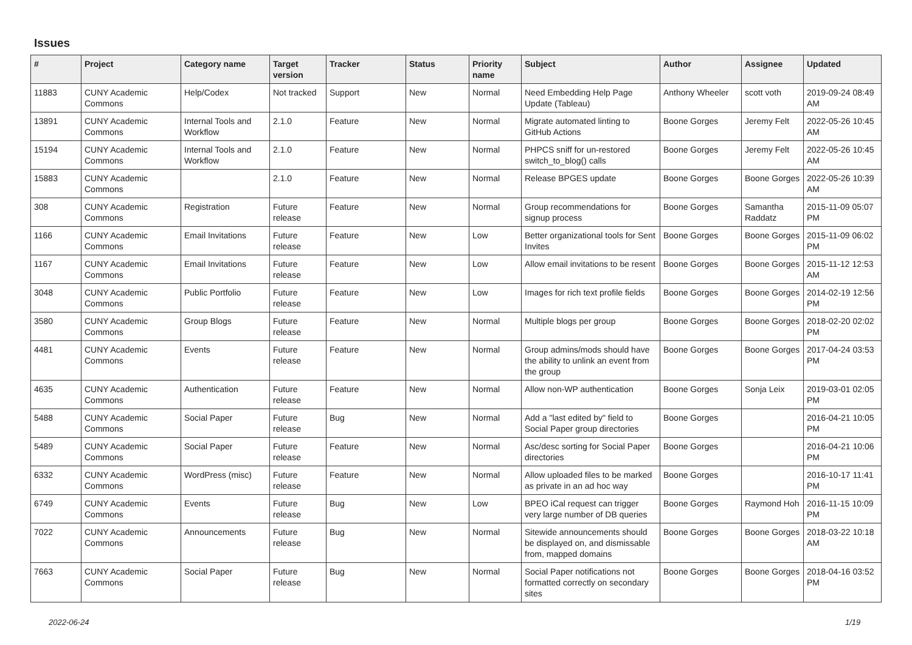Issues
| # | Project | Category name | Target version | Tracker | Status | Priority name | Subject | Author | Assignee | Updated |
| --- | --- | --- | --- | --- | --- | --- | --- | --- | --- | --- |
| 11883 | CUNY Academic Commons | Help/Codex | Not tracked | Support | New | Normal | Need Embedding Help Page Update (Tableau) | Anthony Wheeler | scott voth | 2019-09-24 08:49 AM |
| 13891 | CUNY Academic Commons | Internal Tools and Workflow | 2.1.0 | Feature | New | Normal | Migrate automated linting to GitHub Actions | Boone Gorges | Jeremy Felt | 2022-05-26 10:45 AM |
| 15194 | CUNY Academic Commons | Internal Tools and Workflow | 2.1.0 | Feature | New | Normal | PHPCS sniff for un-restored switch_to_blog() calls | Boone Gorges | Jeremy Felt | 2022-05-26 10:45 AM |
| 15883 | CUNY Academic Commons | | 2.1.0 | Feature | New | Normal | Release BPGES update | Boone Gorges | Boone Gorges | 2022-05-26 10:39 AM |
| 308 | CUNY Academic Commons | Registration | Future release | Feature | New | Normal | Group recommendations for signup process | Boone Gorges | Samantha Raddatz | 2015-11-09 05:07 PM |
| 1166 | CUNY Academic Commons | Email Invitations | Future release | Feature | New | Low | Better organizational tools for Sent Invites | Boone Gorges | Boone Gorges | 2015-11-09 06:02 PM |
| 1167 | CUNY Academic Commons | Email Invitations | Future release | Feature | New | Low | Allow email invitations to be resent | Boone Gorges | Boone Gorges | 2015-11-12 12:53 AM |
| 3048 | CUNY Academic Commons | Public Portfolio | Future release | Feature | New | Low | Images for rich text profile fields | Boone Gorges | Boone Gorges | 2014-02-19 12:56 PM |
| 3580 | CUNY Academic Commons | Group Blogs | Future release | Feature | New | Normal | Multiple blogs per group | Boone Gorges | Boone Gorges | 2018-02-20 02:02 PM |
| 4481 | CUNY Academic Commons | Events | Future release | Feature | New | Normal | Group admins/mods should have the ability to unlink an event from the group | Boone Gorges | Boone Gorges | 2017-04-24 03:53 PM |
| 4635 | CUNY Academic Commons | Authentication | Future release | Feature | New | Normal | Allow non-WP authentication | Boone Gorges | Sonja Leix | 2019-03-01 02:05 PM |
| 5488 | CUNY Academic Commons | Social Paper | Future release | Bug | New | Normal | Add a "last edited by" field to Social Paper group directories | Boone Gorges | | 2016-04-21 10:05 PM |
| 5489 | CUNY Academic Commons | Social Paper | Future release | Feature | New | Normal | Asc/desc sorting for Social Paper directories | Boone Gorges | | 2016-04-21 10:06 PM |
| 6332 | CUNY Academic Commons | WordPress (misc) | Future release | Feature | New | Normal | Allow uploaded files to be marked as private in an ad hoc way | Boone Gorges | | 2016-10-17 11:41 PM |
| 6749 | CUNY Academic Commons | Events | Future release | Bug | New | Low | BPEO iCal request can trigger very large number of DB queries | Boone Gorges | Raymond Hoh | 2016-11-15 10:09 PM |
| 7022 | CUNY Academic Commons | Announcements | Future release | Bug | New | Normal | Sitewide announcements should be displayed on, and dismissable from, mapped domains | Boone Gorges | Boone Gorges | 2018-03-22 10:18 AM |
| 7663 | CUNY Academic Commons | Social Paper | Future release | Bug | New | Normal | Social Paper notifications not formatted correctly on secondary sites | Boone Gorges | Boone Gorges | 2018-04-16 03:52 PM |
2022-06-24 1/19